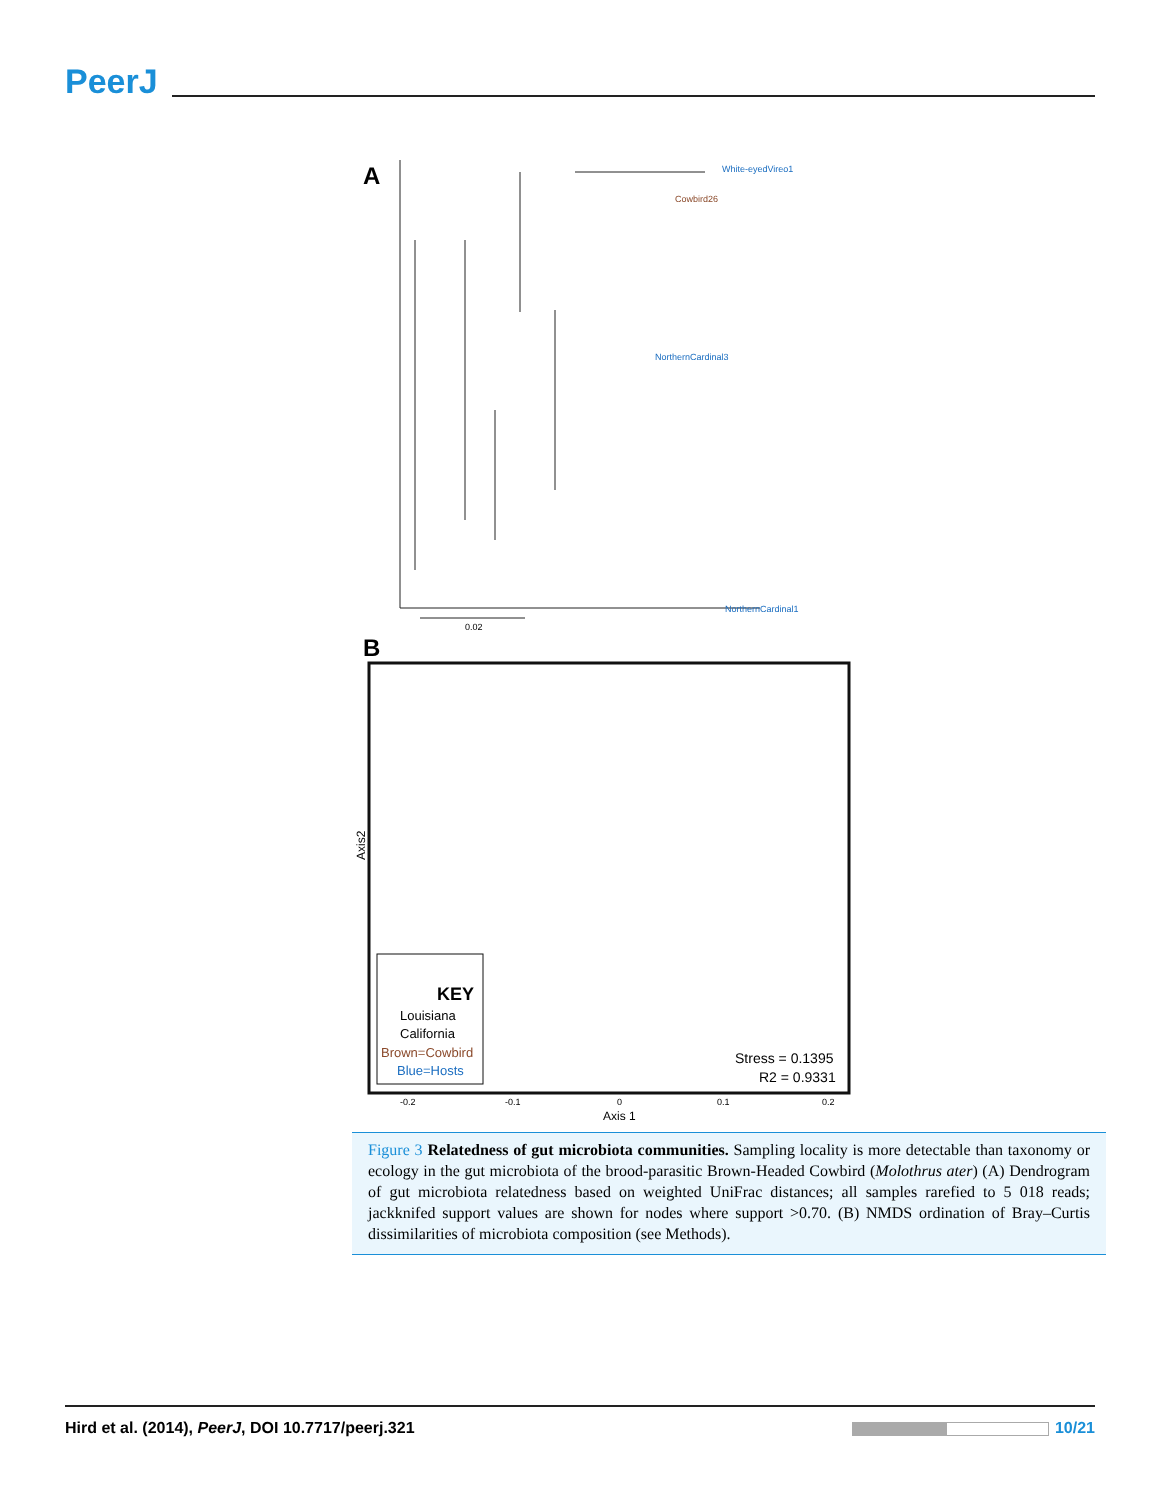PeerJ
A
White-eyedVireo1
Cowbird26
NorthernCardinal3
NorthernCardinal1
0.02
B
Stress = 0.1395
R2 = 0.9331
KEY
Louisiana
California
Brown=Cowbird
Blue=Hosts
-0.2
-0.1
0
0.1
0.2
Axis 1
Axis2
Figure 3 Relatedness of gut microbiota communities. Sampling locality is more detectable than taxonomy or ecology in the gut microbiota of the brood-parasitic Brown-Headed Cowbird (Molothrus ater) (A) Dendrogram of gut microbiota relatedness based on weighted UniFrac distances; all samples rarefied to 5 018 reads; jackknifed support values are shown for nodes where support >0.70. (B) NMDS ordination of Bray–Curtis dissimilarities of microbiota composition (see Methods).
Hird et al. (2014), PeerJ, DOI 10.7717/peerj.321
10/21